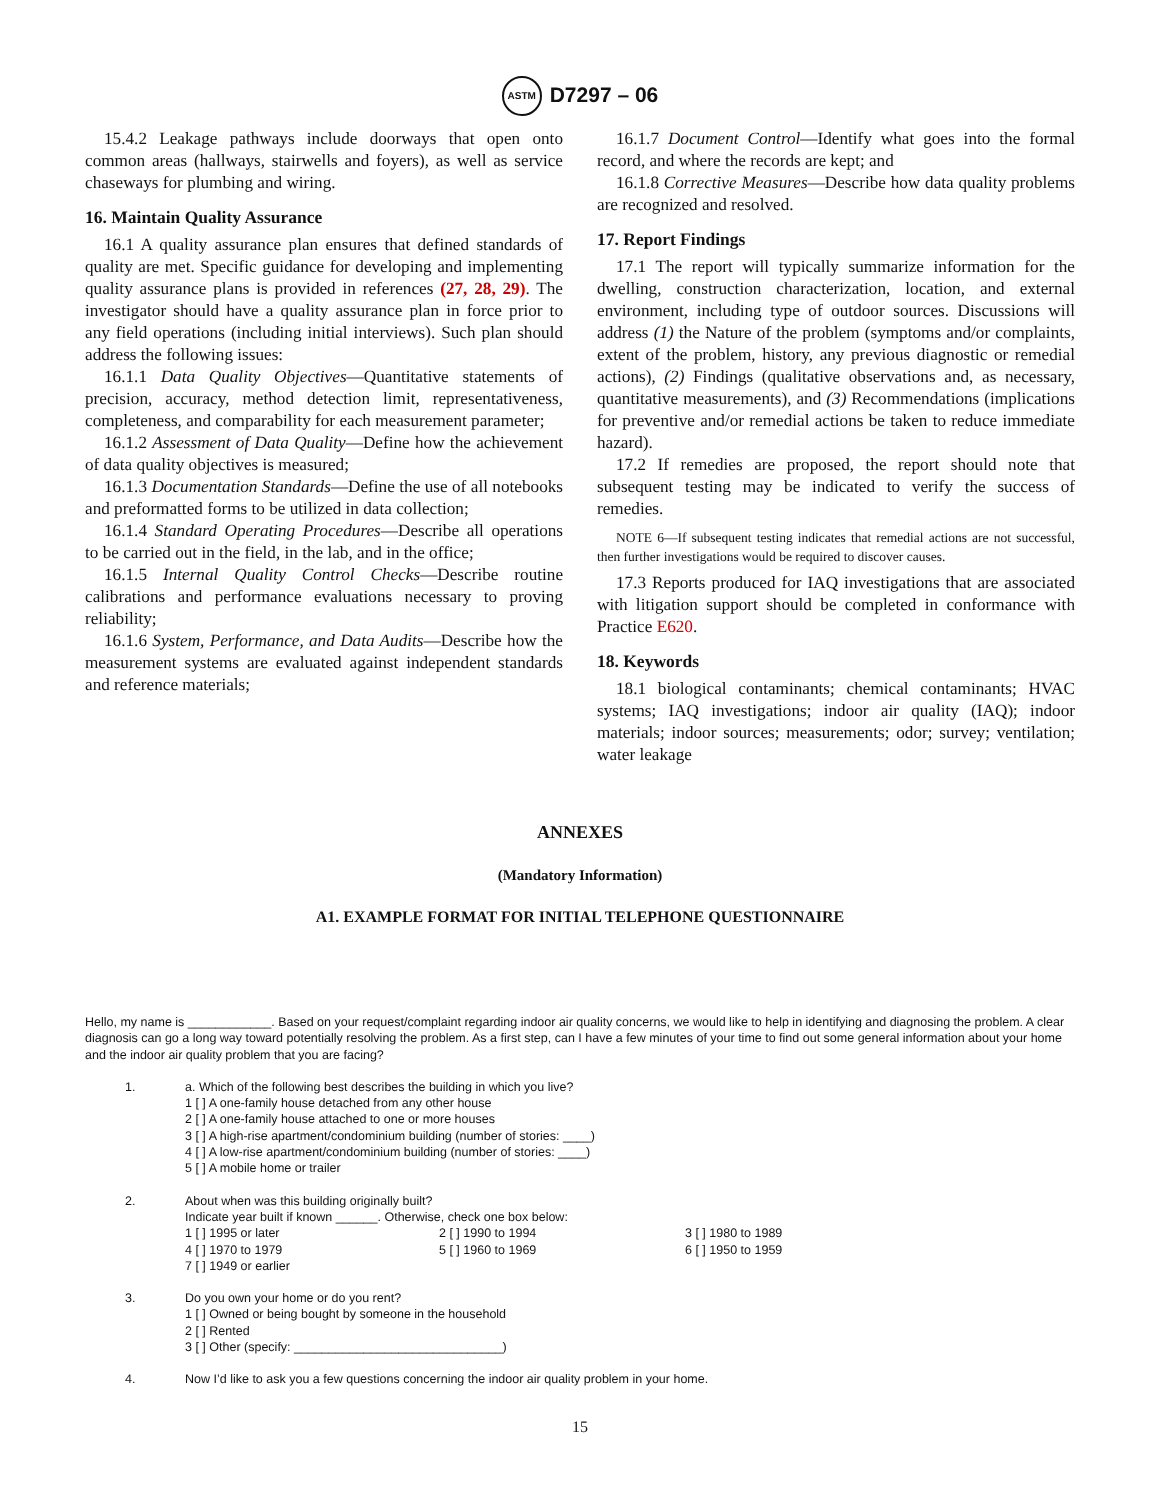ASTM D7297 – 06
15.4.2 Leakage pathways include doorways that open onto common areas (hallways, stairwells and foyers), as well as service chaseways for plumbing and wiring.
16. Maintain Quality Assurance
16.1 A quality assurance plan ensures that defined standards of quality are met. Specific guidance for developing and implementing quality assurance plans is provided in references (27, 28, 29). The investigator should have a quality assurance plan in force prior to any field operations (including initial interviews). Such plan should address the following issues:
16.1.1 Data Quality Objectives—Quantitative statements of precision, accuracy, method detection limit, representativeness, completeness, and comparability for each measurement parameter;
16.1.2 Assessment of Data Quality—Define how the achievement of data quality objectives is measured;
16.1.3 Documentation Standards—Define the use of all notebooks and preformatted forms to be utilized in data collection;
16.1.4 Standard Operating Procedures—Describe all operations to be carried out in the field, in the lab, and in the office;
16.1.5 Internal Quality Control Checks—Describe routine calibrations and performance evaluations necessary to proving reliability;
16.1.6 System, Performance, and Data Audits—Describe how the measurement systems are evaluated against independent standards and reference materials;
16.1.7 Document Control—Identify what goes into the formal record, and where the records are kept; and
16.1.8 Corrective Measures—Describe how data quality problems are recognized and resolved.
17. Report Findings
17.1 The report will typically summarize information for the dwelling, construction characterization, location, and external environment, including type of outdoor sources. Discussions will address (1) the Nature of the problem (symptoms and/or complaints, extent of the problem, history, any previous diagnostic or remedial actions), (2) Findings (qualitative observations and, as necessary, quantitative measurements), and (3) Recommendations (implications for preventive and/or remedial actions be taken to reduce immediate hazard).
17.2 If remedies are proposed, the report should note that subsequent testing may be indicated to verify the success of remedies.
NOTE 6—If subsequent testing indicates that remedial actions are not successful, then further investigations would be required to discover causes.
17.3 Reports produced for IAQ investigations that are associated with litigation support should be completed in conformance with Practice E620.
18. Keywords
18.1 biological contaminants; chemical contaminants; HVAC systems; IAQ investigations; indoor air quality (IAQ); indoor materials; indoor sources; measurements; odor; survey; ventilation; water leakage
ANNEXES
(Mandatory Information)
A1. EXAMPLE FORMAT FOR INITIAL TELEPHONE QUESTIONNAIRE
Hello, my name is ____________. Based on your request/complaint regarding indoor air quality concerns, we would like to help in identifying and diagnosing the problem. A clear diagnosis can go a long way toward potentially resolving the problem. As a first step, can I have a few minutes of your time to find out some general information about your home and the indoor air quality problem that you are facing?
1. a. Which of the following best describes the building in which you live?
1 [ ] A one-family house detached from any other house
2 [ ] A one-family house attached to one or more houses
3 [ ] A high-rise apartment/condominium building (number of stories: ____)
4 [ ] A low-rise apartment/condominium building (number of stories: ____)
5 [ ] A mobile home or trailer
2. About when was this building originally built?
Indicate year built if known ______. Otherwise, check one box below:
1 [ ] 1995 or later 2 [ ] 1990 to 1994 3 [ ] 1980 to 1989 4 [ ] 1970 to 1979 5 [ ] 1960 to 1969 6 [ ] 1950 to 1959 7 [ ] 1949 or earlier
3. Do you own your home or do you rent?
1 [ ] Owned or being bought by someone in the household
2 [ ] Rented
3 [ ] Other (specify: ______________________________)
4. Now I’d like to ask you a few questions concerning the indoor air quality problem in your home.
15